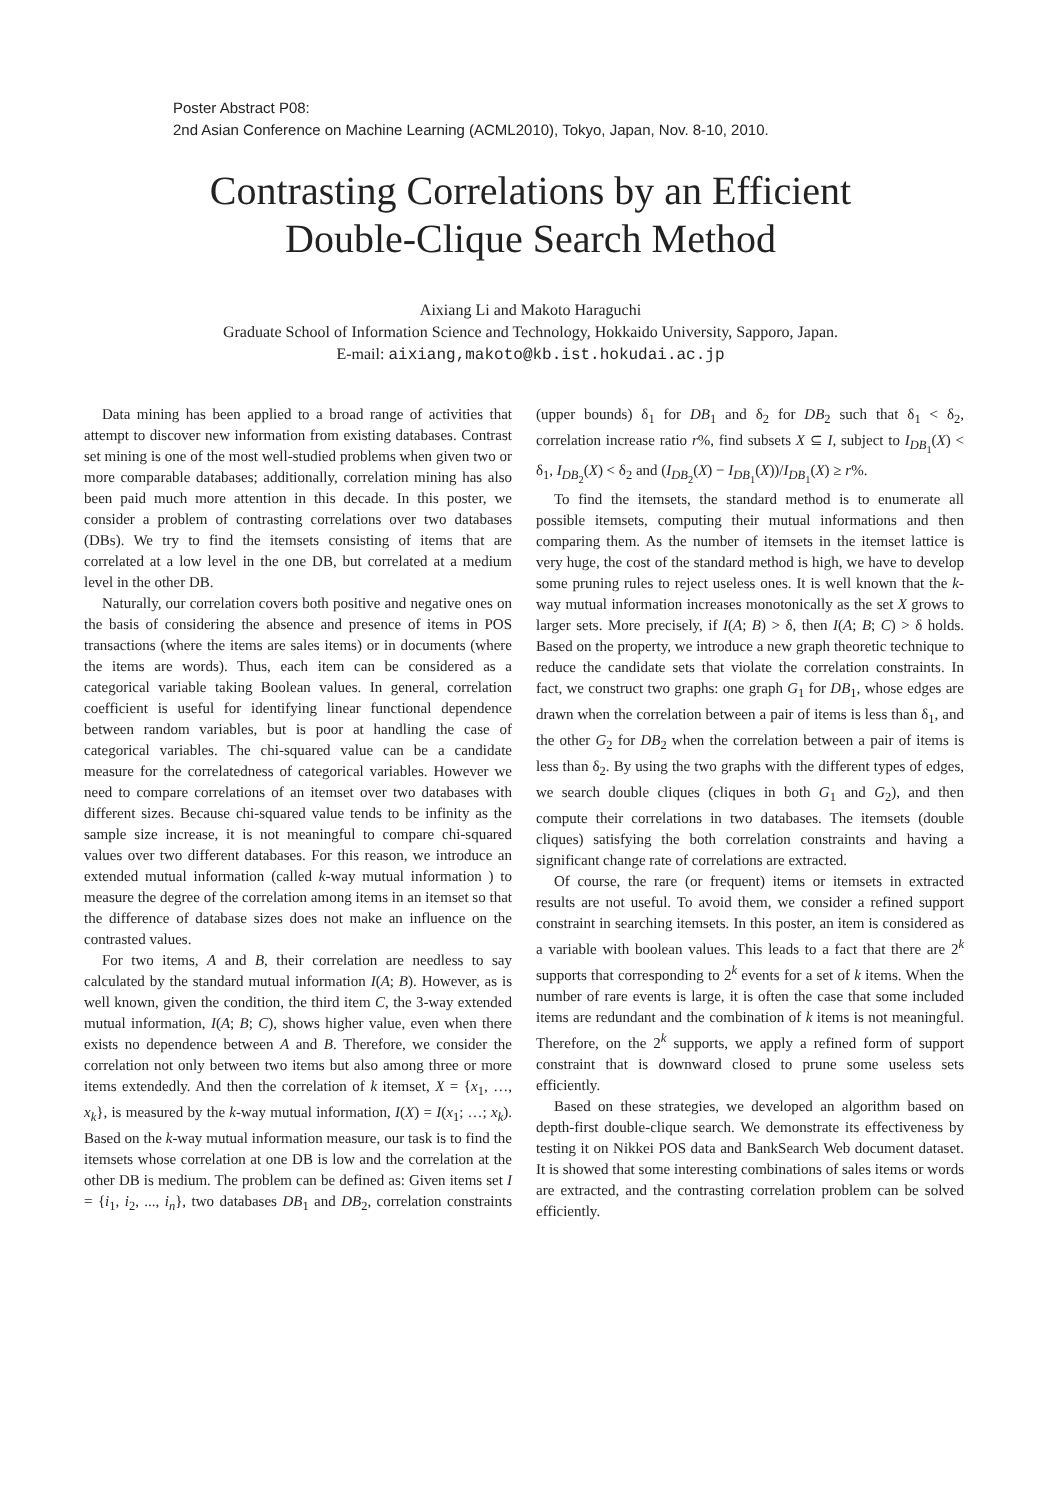Poster Abstract P08:
2nd Asian Conference on Machine Learning (ACML2010), Tokyo, Japan, Nov. 8-10, 2010.
Contrasting Correlations by an Efficient
Double-Clique Search Method
Aixiang Li and Makoto Haraguchi
Graduate School of Information Science and Technology, Hokkaido University, Sapporo, Japan.
E-mail: aixiang,makoto@kb.ist.hokudai.ac.jp
Data mining has been applied to a broad range of activities that attempt to discover new information from existing databases. Contrast set mining is one of the most well-studied problems when given two or more comparable databases; additionally, correlation mining has also been paid much more attention in this decade. In this poster, we consider a problem of contrasting correlations over two databases (DBs). We try to find the itemsets consisting of items that are correlated at a low level in the one DB, but correlated at a medium level in the other DB.
Naturally, our correlation covers both positive and negative ones on the basis of considering the absence and presence of items in POS transactions (where the items are sales items) or in documents (where the items are words). Thus, each item can be considered as a categorical variable taking Boolean values. In general, correlation coefficient is useful for identifying linear functional dependence between random variables, but is poor at handling the case of categorical variables. The chi-squared value can be a candidate measure for the correlatedness of categorical variables. However we need to compare correlations of an itemset over two databases with different sizes. Because chi-squared value tends to be infinity as the sample size increase, it is not meaningful to compare chi-squared values over two different databases. For this reason, we introduce an extended mutual information (called k-way mutual information ) to measure the degree of the correlation among items in an itemset so that the difference of database sizes does not make an influence on the contrasted values.
For two items, A and B, their correlation are needless to say calculated by the standard mutual information I(A; B). However, as is well known, given the condition, the third item C, the 3-way extended mutual information, I(A; B; C), shows higher value, even when there exists no dependence between A and B. Therefore, we consider the correlation not only between two items but also among three or more items extendedly. And then the correlation of k itemset, X = {x<sub>1</sub>, …, x<sub>k</sub>}, is measured by the k-way mutual information, I(X) = I(x<sub>1</sub>; …; x<sub>k</sub>). Based on the k-way mutual information measure, our task is to find the itemsets whose correlation at one DB is low and the correlation at the other DB is medium. The problem can be defined as: Given items set I = {i<sub>1</sub>, i<sub>2</sub>, ..., i<sub>n</sub>}, two databases DB<sub>1</sub> and DB<sub>2</sub>, correlation constraints (upper bounds) δ<sub>1</sub> for DB<sub>1</sub> and δ<sub>2</sub> for DB<sub>2</sub> such that δ<sub>1</sub> < δ<sub>2</sub>, correlation increase ratio r%, find subsets X ⊆ I, subject to I<sub>DB<sub>1</sub></sub>(X) < δ<sub>1</sub>, I<sub>DB<sub>2</sub></sub>(X) < δ<sub>2</sub> and (I<sub>DB<sub>2</sub></sub>(X) − I<sub>DB<sub>1</sub></sub>(X))/I<sub>DB<sub>1</sub></sub>(X) ≥ r%.
To find the itemsets, the standard method is to enumerate all possible itemsets, computing their mutual informations and then comparing them. As the number of itemsets in the itemset lattice is very huge, the cost of the standard method is high, we have to develop some pruning rules to reject useless ones. It is well known that the k-way mutual information increases monotonically as the set X grows to larger sets. More precisely, if I(A; B) > δ, then I(A; B; C) > δ holds. Based on the property, we introduce a new graph theoretic technique to reduce the candidate sets that violate the correlation constraints. In fact, we construct two graphs: one graph G<sub>1</sub> for DB<sub>1</sub>, whose edges are drawn when the correlation between a pair of items is less than δ<sub>1</sub>, and the other G<sub>2</sub> for DB<sub>2</sub> when the correlation between a pair of items is less than δ<sub>2</sub>. By using the two graphs with the different types of edges, we search double cliques (cliques in both G<sub>1</sub> and G<sub>2</sub>), and then compute their correlations in two databases. The itemsets (double cliques) satisfying the both correlation constraints and having a significant change rate of correlations are extracted.
Of course, the rare (or frequent) items or itemsets in extracted results are not useful. To avoid them, we consider a refined support constraint in searching itemsets. In this poster, an item is considered as a variable with boolean values. This leads to a fact that there are 2<sup>k</sup> supports that corresponding to 2<sup>k</sup> events for a set of k items. When the number of rare events is large, it is often the case that some included items are redundant and the combination of k items is not meaningful. Therefore, on the 2<sup>k</sup> supports, we apply a refined form of support constraint that is downward closed to prune some useless sets efficiently.
Based on these strategies, we developed an algorithm based on depth-first double-clique search. We demonstrate its effectiveness by testing it on Nikkei POS data and BankSearch Web document dataset. It is showed that some interesting combinations of sales items or words are extracted, and the contrasting correlation problem can be solved efficiently.